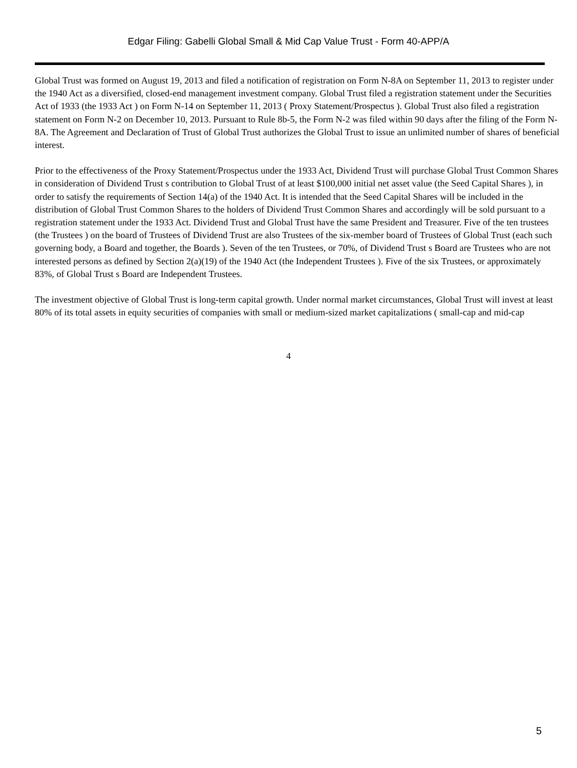Edgar Filing: Gabelli Global Small & Mid Cap Value Trust - Form 40-APP/A
Global Trust was formed on August 19, 2013 and filed a notification of registration on Form N-8A on September 11, 2013 to register under the 1940 Act as a diversified, closed-end management investment company. Global Trust filed a registration statement under the Securities Act of 1933 (the 1933 Act ) on Form N-14 on September 11, 2013 ( Proxy Statement/Prospectus ). Global Trust also filed a registration statement on Form N-2 on December 10, 2013. Pursuant to Rule 8b-5, the Form N-2 was filed within 90 days after the filing of the Form N-8A. The Agreement and Declaration of Trust of Global Trust authorizes the Global Trust to issue an unlimited number of shares of beneficial interest.
Prior to the effectiveness of the Proxy Statement/Prospectus under the 1933 Act, Dividend Trust will purchase Global Trust Common Shares in consideration of Dividend Trust s contribution to Global Trust of at least $100,000 initial net asset value (the Seed Capital Shares ), in order to satisfy the requirements of Section 14(a) of the 1940 Act. It is intended that the Seed Capital Shares will be included in the distribution of Global Trust Common Shares to the holders of Dividend Trust Common Shares and accordingly will be sold pursuant to a registration statement under the 1933 Act. Dividend Trust and Global Trust have the same President and Treasurer. Five of the ten trustees (the Trustees ) on the board of Trustees of Dividend Trust are also Trustees of the six-member board of Trustees of Global Trust (each such governing body, a Board and together, the Boards ). Seven of the ten Trustees, or 70%, of Dividend Trust s Board are Trustees who are not interested persons as defined by Section 2(a)(19) of the 1940 Act (the Independent Trustees ). Five of the six Trustees, or approximately 83%, of Global Trust s Board are Independent Trustees.
The investment objective of Global Trust is long-term capital growth. Under normal market circumstances, Global Trust will invest at least 80% of its total assets in equity securities of companies with small or medium-sized market capitalizations ( small-cap and mid-cap
4
5